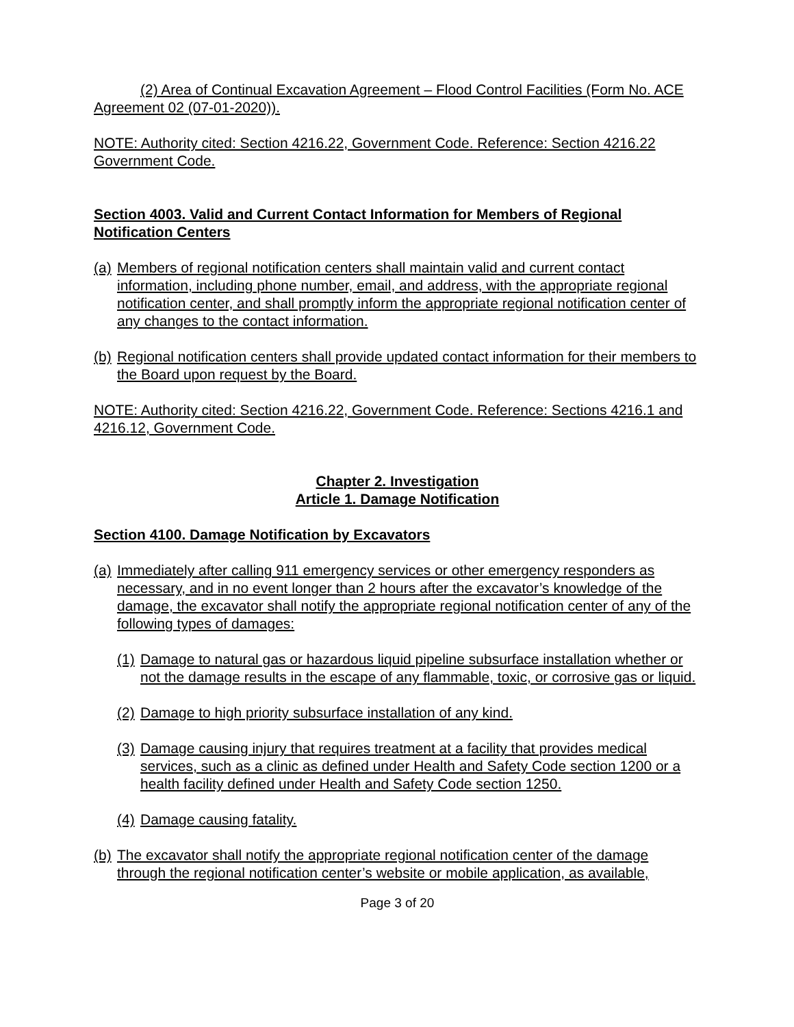(2) Area of Continual Excavation Agreement – Flood Control Facilities (Form No. ACE Agreement 02 (07-01-2020)).
NOTE: Authority cited: Section 4216.22, Government Code. Reference: Section 4216.22 Government Code.
Section 4003. Valid and Current Contact Information for Members of Regional Notification Centers
(a) Members of regional notification centers shall maintain valid and current contact information, including phone number, email, and address, with the appropriate regional notification center, and shall promptly inform the appropriate regional notification center of any changes to the contact information.
(b) Regional notification centers shall provide updated contact information for their members to the Board upon request by the Board.
NOTE: Authority cited: Section 4216.22, Government Code. Reference: Sections 4216.1 and 4216.12, Government Code.
Chapter 2. Investigation
Article 1. Damage Notification
Section 4100. Damage Notification by Excavators
(a) Immediately after calling 911 emergency services or other emergency responders as necessary, and in no event longer than 2 hours after the excavator’s knowledge of the damage, the excavator shall notify the appropriate regional notification center of any of the following types of damages:
(1) Damage to natural gas or hazardous liquid pipeline subsurface installation whether or not the damage results in the escape of any flammable, toxic, or corrosive gas or liquid.
(2) Damage to high priority subsurface installation of any kind.
(3) Damage causing injury that requires treatment at a facility that provides medical services, such as a clinic as defined under Health and Safety Code section 1200 or a health facility defined under Health and Safety Code section 1250.
(4) Damage causing fatality.
(b) The excavator shall notify the appropriate regional notification center of the damage through the regional notification center’s website or mobile application, as available,
Page 3 of 20